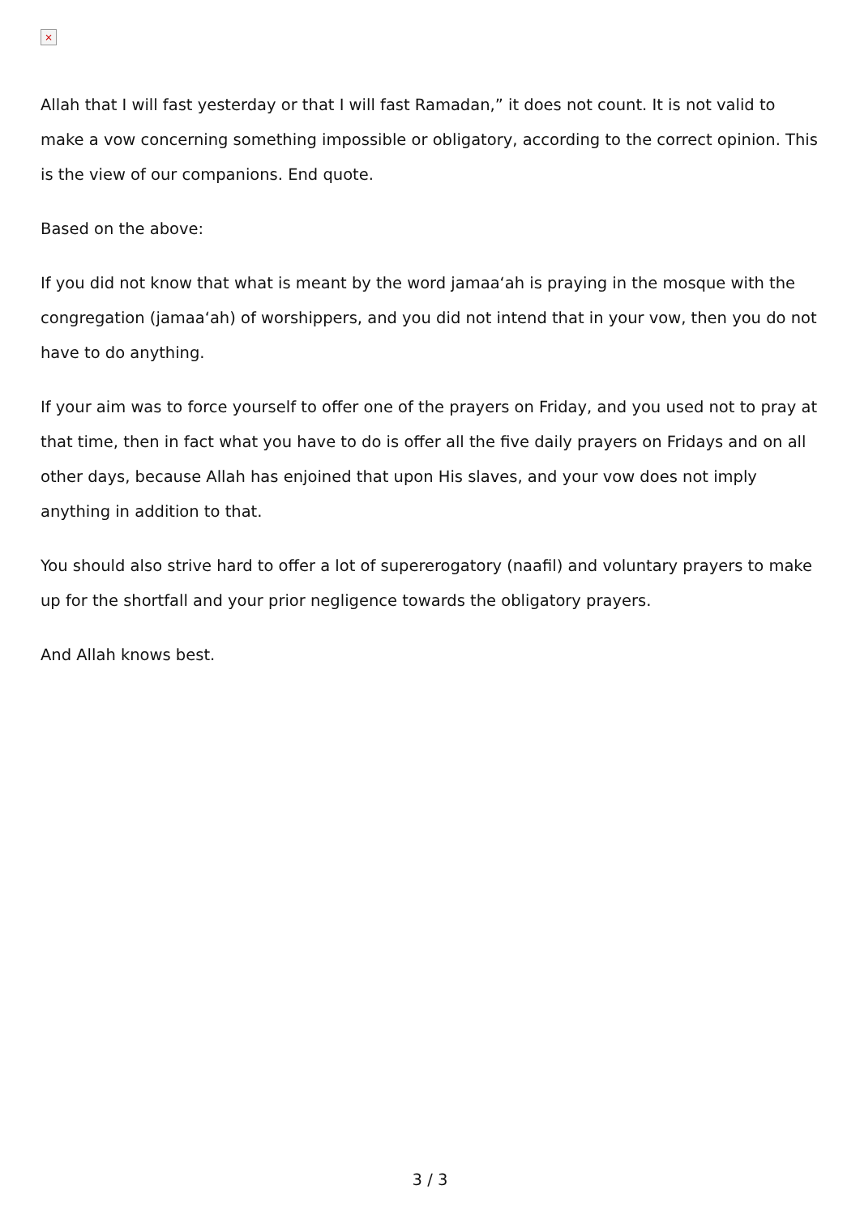×
Allah that I will fast yesterday or that I will fast Ramadan,” it does not count. It is not valid to make a vow concerning something impossible or obligatory, according to the correct opinion. This is the view of our companions. End quote.
Based on the above:
If you did not know that what is meant by the word jamaa‘ah is praying in the mosque with the congregation (jamaa‘ah) of worshippers, and you did not intend that in your vow, then you do not have to do anything.
If your aim was to force yourself to offer one of the prayers on Friday, and you used not to pray at that time, then in fact what you have to do is offer all the five daily prayers on Fridays and on all other days, because Allah has enjoined that upon His slaves, and your vow does not imply anything in addition to that.
You should also strive hard to offer a lot of supererogatory (naafil) and voluntary prayers to make up for the shortfall and your prior negligence towards the obligatory prayers.
And Allah knows best.
3 / 3